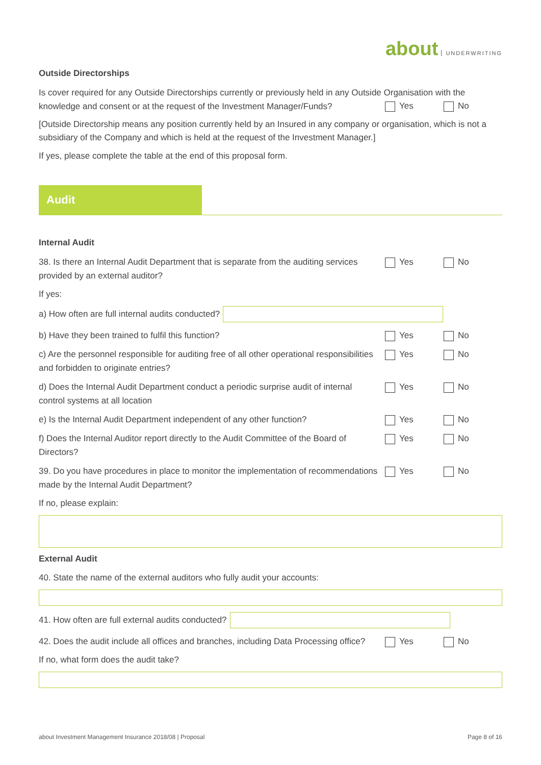about UNDERWRITING
Outside Directorships
Is cover required for any Outside Directorships currently or previously held in any Outside Organisation with the knowledge and consent or at the request of the Investment Manager/Funds?
Yes No
[Outside Directorship means any position currently held by an Insured in any company or organisation, which is not a subsidiary of the Company and which is held at the request of the Investment Manager.]
If yes, please complete the table at the end of this proposal form.
Audit
Internal Audit
38. Is there an Internal Audit Department that is separate from the auditing services provided by an external auditor?
Yes No
If yes:
a) How often are full internal audits conducted?
b) Have they been trained to fulfil this function?
Yes No
c) Are the personnel responsible for auditing free of all other operational responsibilities and forbidden to originate entries?
Yes No
d) Does the Internal Audit Department conduct a periodic surprise audit of internal control systems at all location
Yes No
e) Is the Internal Audit Department independent of any other function?
Yes No
f) Does the Internal Auditor report directly to the Audit Committee of the Board of Directors?
Yes No
39. Do you have procedures in place to monitor the implementation of recommendations made by the Internal Audit Department?
Yes No
If no, please explain:
External Audit
40. State the name of the external auditors who fully audit your accounts:
41. How often are full external audits conducted?
42. Does the audit include all offices and branches, including Data Processing office?
Yes No
If no, what form does the audit take?
about Investment Management Insurance 2018/08 | Proposal Page 8 of 16